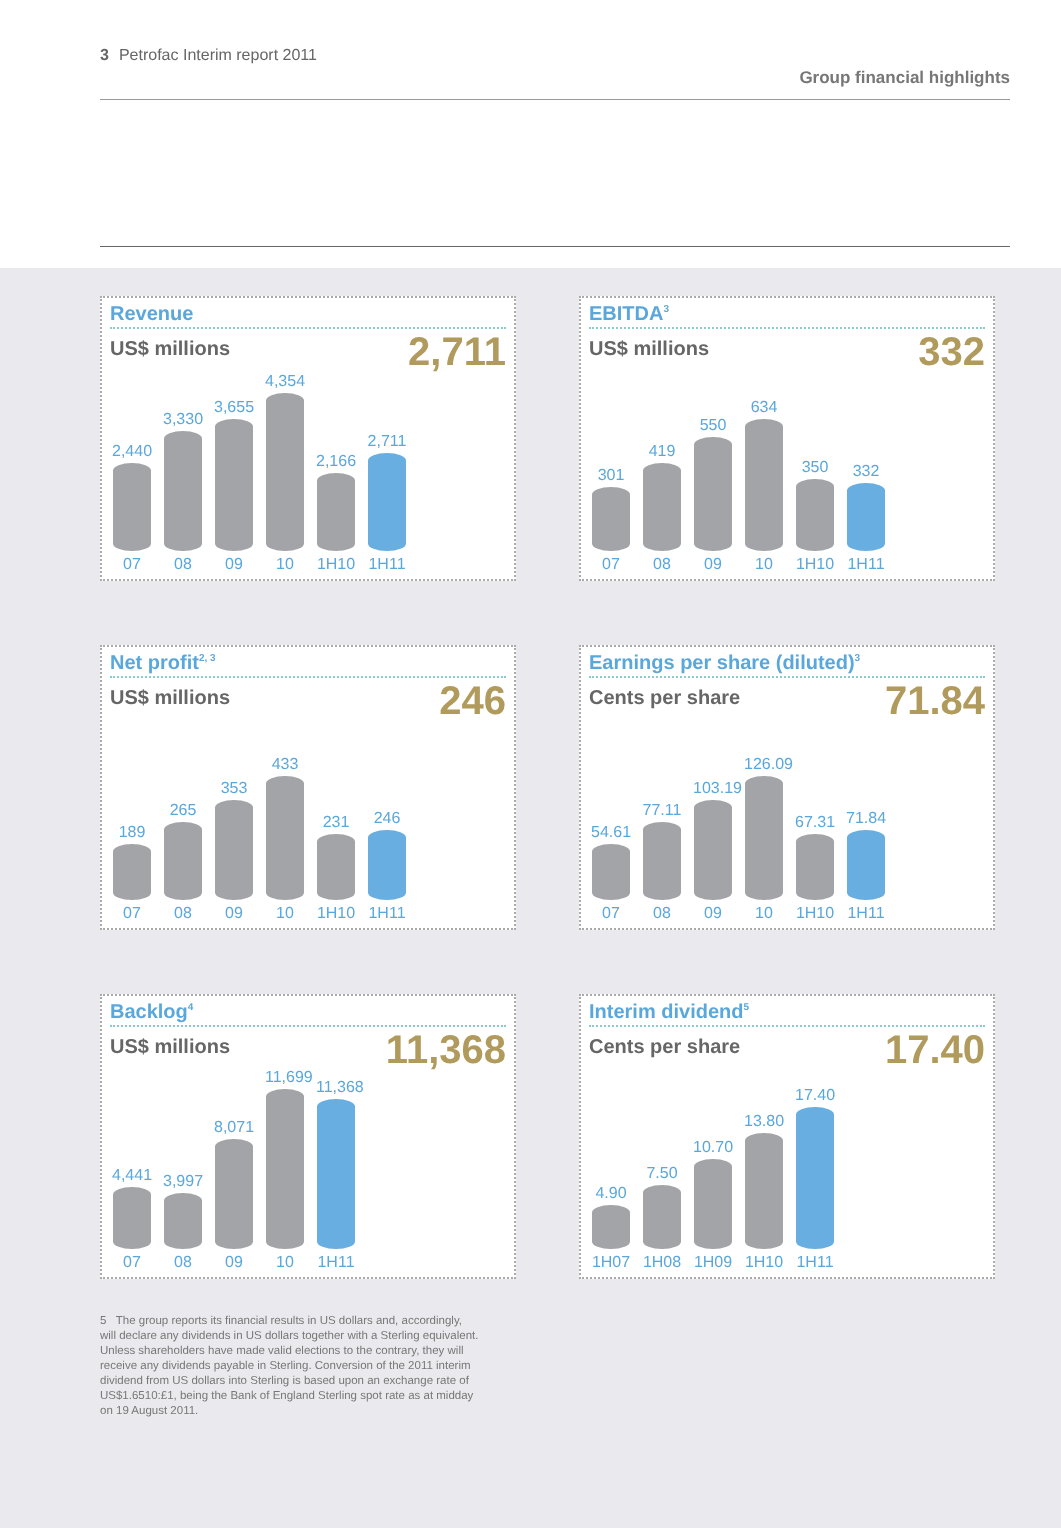3 Petrofac Interim report 2011
Group financial highlights
Revenue
US$ millions 2,711
2,440
07
3,330
08
3,655
09
4,354
10
2,166
1H10
2,711
1H11
EBITDA<sup>3</sup>
US$ millions 332
301
07
419
08
550
09
634
10
350
1H10
332
1H11
Net profit<sup>2, 3</sup>
US$ millions 246
189
07
265
08
353
09
433
10
231
1H10
246
1H11
Earnings per share (diluted)<sup>3</sup>
Cents per share 71.84
54.61
07
77.11
08
103.19
09
126.09
10
67.31
1H10
71.84
1H11
Backlog<sup>4</sup>
US$ millions 11,368
4,441
07
3,997
08
8,071
09
11,699
10
11,368
1H11
Interim dividend<sup>5</sup>
Cents per share 17.40
4.90
1H07
7.50
1H08
10.70
1H09
13.80
1H10
17.40
1H11
5 The group reports its financial results in US dollars and, accordingly, will declare any dividends in US dollars together with a Sterling equivalent. Unless shareholders have made valid elections to the contrary, they will receive any dividends payable in Sterling. Conversion of the 2011 interim dividend from US dollars into Sterling is based upon an exchange rate of US$1.6510:£1, being the Bank of England Sterling spot rate as at midday on 19 August 2011.